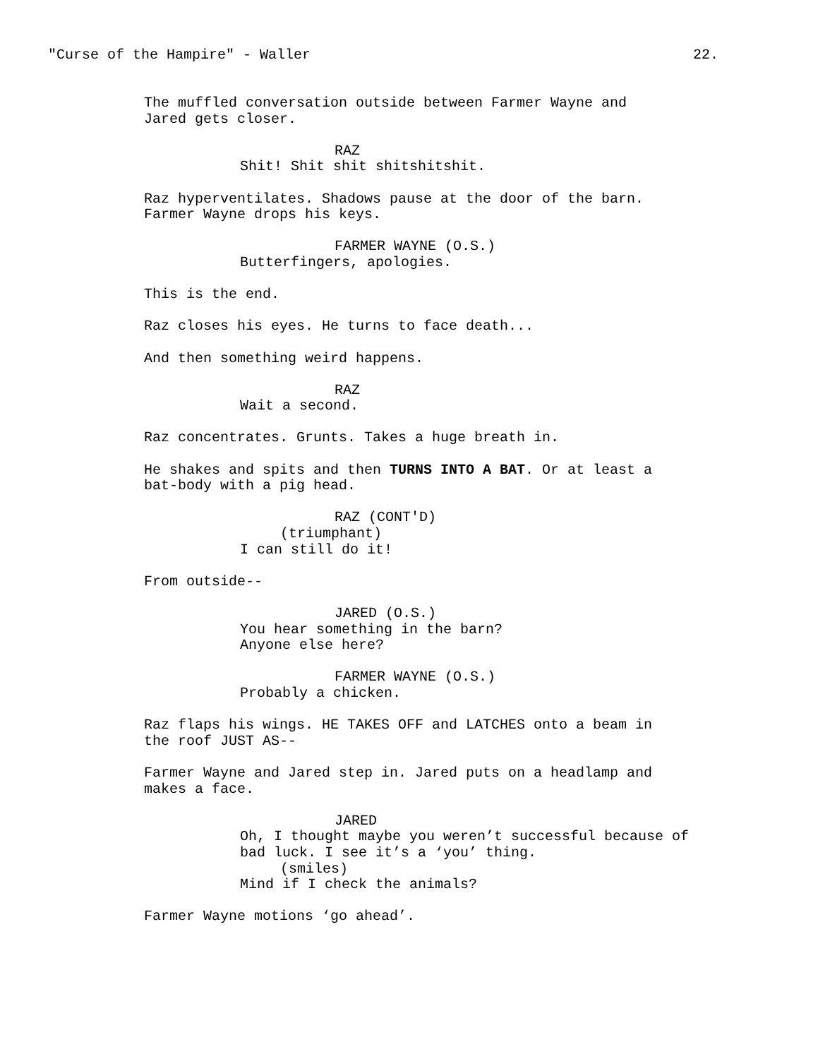"Curse of the Hampire" - Waller 22.
The muffled conversation outside between Farmer Wayne and Jared gets closer.
RAZ
Shit! Shit shit shitshitshit.
Raz hyperventilates. Shadows pause at the door of the barn. Farmer Wayne drops his keys.
FARMER WAYNE (O.S.)
Butterfingers, apologies.
This is the end.
Raz closes his eyes. He turns to face death...
And then something weird happens.
RAZ
Wait a second.
Raz concentrates. Grunts. Takes a huge breath in.
He shakes and spits and then TURNS INTO A BAT. Or at least a bat-body with a pig head.
RAZ (CONT'D)
(triumphant)
I can still do it!
From outside--
JARED (O.S.)
You hear something in the barn? Anyone else here?
FARMER WAYNE (O.S.)
Probably a chicken.
Raz flaps his wings. HE TAKES OFF and LATCHES onto a beam in the roof JUST AS--
Farmer Wayne and Jared step in. Jared puts on a headlamp and makes a face.
JARED
Oh, I thought maybe you weren’t successful because of bad luck. I see it’s a ‘you’ thing.
(smiles)
Mind if I check the animals?
Farmer Wayne motions ‘go ahead’.